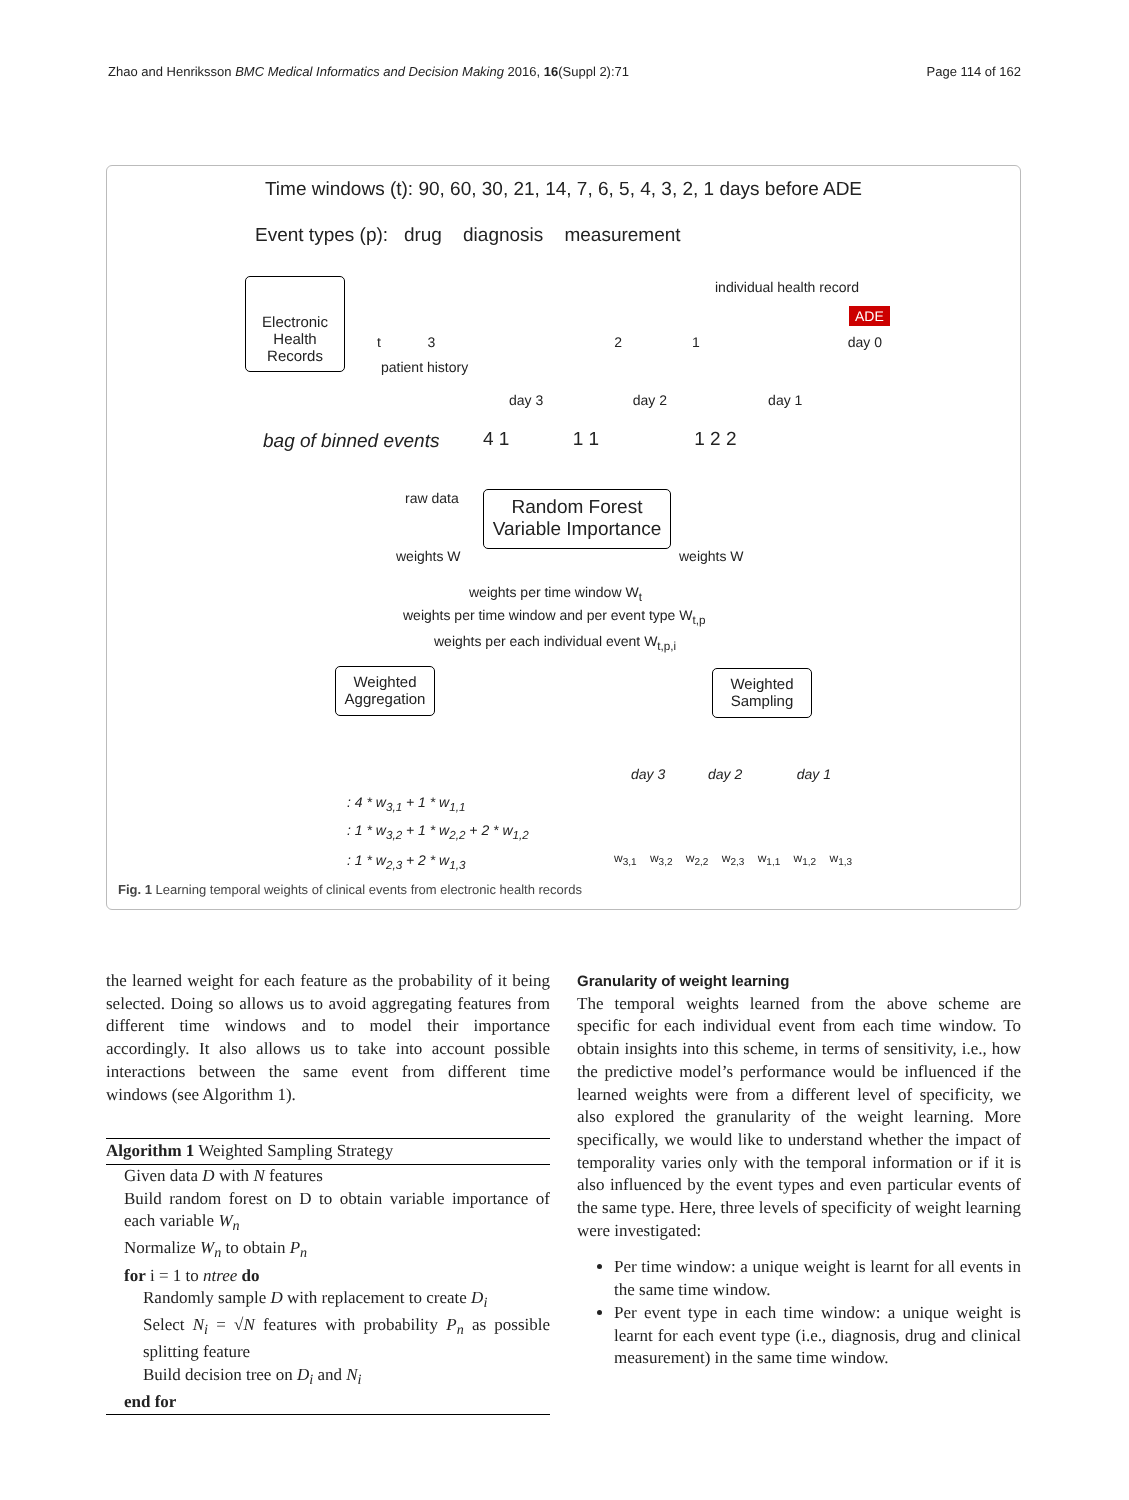Zhao and Henriksson BMC Medical Informatics and Decision Making 2016, 16(Suppl 2):71 Page 114 of 162
Time windows (t): 90, 60, 30, 21, 14, 7, 6, 5, 4, 3, 2, 1 days before ADE
Event types (p): drug diagnosis measurement
Electronic Health Records
individual health record
t 3 2 1 day 0
ADE
patient history
day 3 day 2 day 1
bag of binned events
4 1 1 1 1 2 2
raw data
Random Forest Variable Importance
weights W weights W
weights per time window W<sub>t</sub>
weights per time window and per event type W<sub>t,p</sub>
weights per each individual event W<sub>t,p,i</sub>
Weighted Aggregation
Weighted Sampling
day 3 day 2 day 1
: 4 * w<sub>3,1</sub> + 1 * w<sub>1,1</sub>
: 1 * w<sub>3,2</sub> + 1 * w<sub>2,2</sub> + 2 * w<sub>1,2</sub>
: 1 * w<sub>2,3</sub> + 2 * w<sub>1,3</sub>
w<sub>3,1</sub> w<sub>3,2</sub> w<sub>2,2</sub> w<sub>2,3</sub> w<sub>1,1</sub> w<sub>1,2</sub> w<sub>1,3</sub>
Fig. 1 Learning temporal weights of clinical events from electronic health records
the learned weight for each feature as the probability of it being selected. Doing so allows us to avoid aggregating features from different time windows and to model their importance accordingly. It also allows us to take into account possible interactions between the same event from different time windows (see Algorithm 1).
Algorithm 1 Weighted Sampling Strategy
Given data D with N features
Build random forest on D to obtain variable importance of each variable W<sub>n</sub>
Normalize W<sub>n</sub> to obtain P<sub>n</sub>
for i = 1 to ntree do
Randomly sample D with replacement to create D<sub>i</sub>
Select N<sub>i</sub> = √N features with probability P<sub>n</sub> as possible splitting feature
Build decision tree on D<sub>i</sub> and N<sub>i</sub>
end for
Granularity of weight learning
The temporal weights learned from the above scheme are specific for each individual event from each time window. To obtain insights into this scheme, in terms of sensitivity, i.e., how the predictive model’s performance would be influenced if the learned weights were from a different level of specificity, we also explored the granularity of the weight learning. More specifically, we would like to understand whether the impact of temporality varies only with the temporal information or if it is also influenced by the event types and even particular events of the same type. Here, three levels of specificity of weight learning were investigated:
Per time window: a unique weight is learnt for all events in the same time window.
Per event type in each time window: a unique weight is learnt for each event type (i.e., diagnosis, drug and clinical measurement) in the same time window.